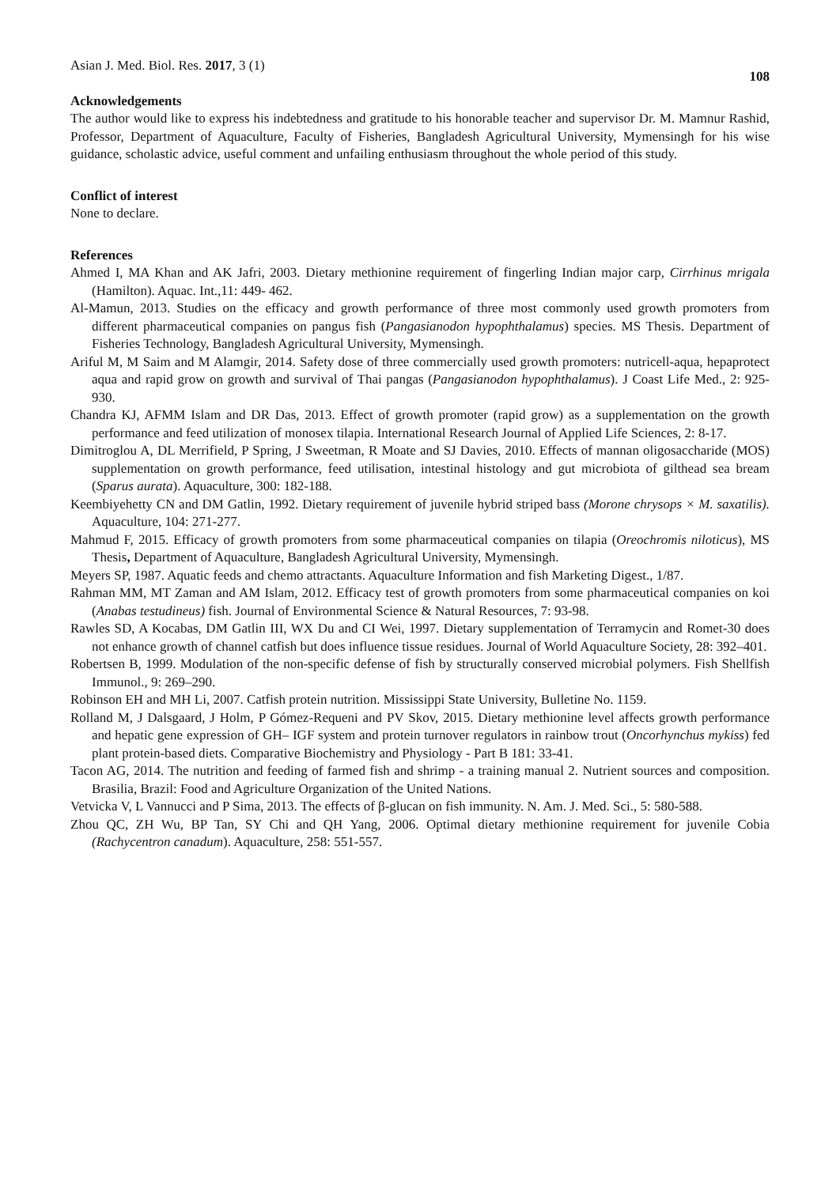Asian J. Med. Biol. Res. 2017, 3 (1) 108
Acknowledgements
The author would like to express his indebtedness and gratitude to his honorable teacher and supervisor Dr. M. Mamnur Rashid, Professor, Department of Aquaculture, Faculty of Fisheries, Bangladesh Agricultural University, Mymensingh for his wise guidance, scholastic advice, useful comment and unfailing enthusiasm throughout the whole period of this study.
Conflict of interest
None to declare.
References
Ahmed I, MA Khan and AK Jafri, 2003. Dietary methionine requirement of fingerling Indian major carp, Cirrhinus mrigala (Hamilton). Aquac. Int.,11: 449- 462.
Al-Mamun, 2013. Studies on the efficacy and growth performance of three most commonly used growth promoters from different pharmaceutical companies on pangus fish (Pangasianodon hypophthalamus) species. MS Thesis. Department of Fisheries Technology, Bangladesh Agricultural University, Mymensingh.
Ariful M, M Saim and M Alamgir, 2014. Safety dose of three commercially used growth promoters: nutricell-aqua, hepaprotect aqua and rapid grow on growth and survival of Thai pangas (Pangasianodon hypophthalamus). J Coast Life Med., 2: 925-930.
Chandra KJ, AFMM Islam and DR Das, 2013. Effect of growth promoter (rapid grow) as a supplementation on the growth performance and feed utilization of monosex tilapia. International Research Journal of Applied Life Sciences, 2: 8-17.
Dimitroglou A, DL Merrifield, P Spring, J Sweetman, R Moate and SJ Davies, 2010. Effects of mannan oligosaccharide (MOS) supplementation on growth performance, feed utilisation, intestinal histology and gut microbiota of gilthead sea bream (Sparus aurata). Aquaculture, 300: 182-188.
Keembiyehetty CN and DM Gatlin, 1992. Dietary requirement of juvenile hybrid striped bass (Morone chrysops × M. saxatilis). Aquaculture, 104: 271-277.
Mahmud F, 2015. Efficacy of growth promoters from some pharmaceutical companies on tilapia (Oreochromis niloticus), MS Thesis, Department of Aquaculture, Bangladesh Agricultural University, Mymensingh.
Meyers SP, 1987. Aquatic feeds and chemo attractants. Aquaculture Information and fish Marketing Digest., 1/87.
Rahman MM, MT Zaman and AM Islam, 2012. Efficacy test of growth promoters from some pharmaceutical companies on koi (Anabas testudineus) fish. Journal of Environmental Science & Natural Resources, 7: 93-98.
Rawles SD, A Kocabas, DM Gatlin III, WX Du and CI Wei, 1997. Dietary supplementation of Terramycin and Romet-30 does not enhance growth of channel catfish but does influence tissue residues. Journal of World Aquaculture Society, 28: 392–401.
Robertsen B, 1999. Modulation of the non-specific defense of fish by structurally conserved microbial polymers. Fish Shellfish Immunol., 9: 269–290.
Robinson EH and MH Li, 2007. Catfish protein nutrition. Mississippi State University, Bulletine No. 1159.
Rolland M, J Dalsgaard, J Holm, P Gómez-Requeni and PV Skov, 2015. Dietary methionine level affects growth performance and hepatic gene expression of GH– IGF system and protein turnover regulators in rainbow trout (Oncorhynchus mykiss) fed plant protein-based diets. Comparative Biochemistry and Physiology - Part B 181: 33-41.
Tacon AG, 2014. The nutrition and feeding of farmed fish and shrimp - a training manual 2. Nutrient sources and composition. Brasilia, Brazil: Food and Agriculture Organization of the United Nations.
Vetvicka V, L Vannucci and P Sima, 2013. The effects of β-glucan on fish immunity. N. Am. J. Med. Sci., 5: 580-588.
Zhou QC, ZH Wu, BP Tan, SY Chi and QH Yang, 2006. Optimal dietary methionine requirement for juvenile Cobia (Rachycentron canadum). Aquaculture, 258: 551-557.